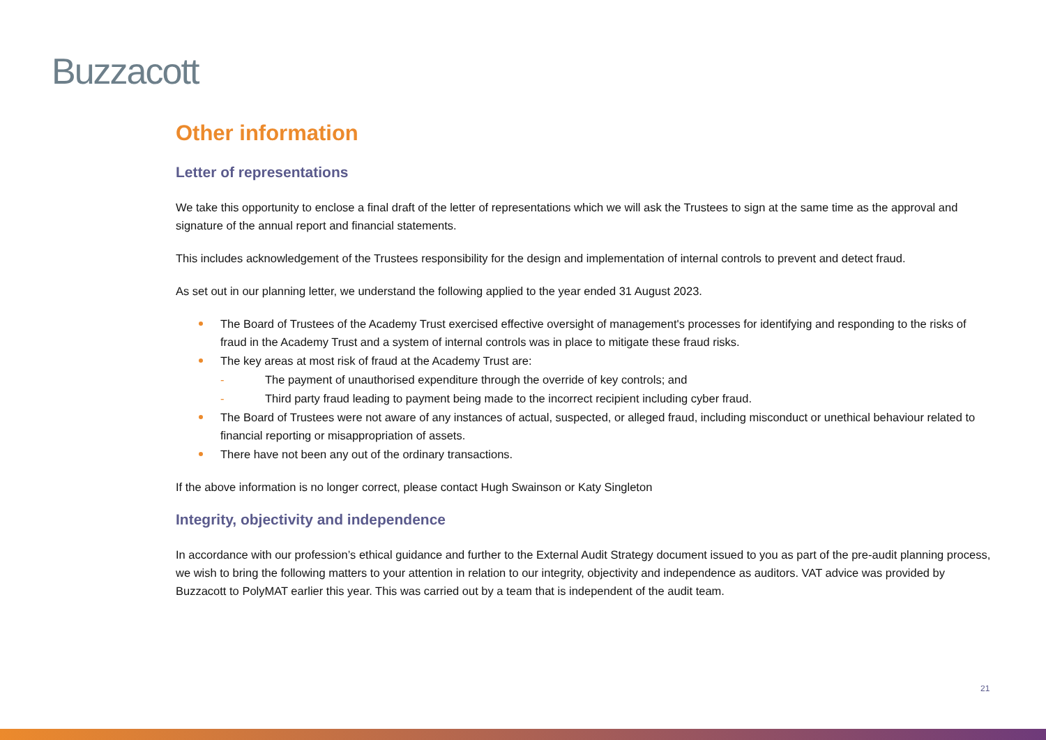Buzzacott
Other information
Letter of representations
We take this opportunity to enclose a final draft of the letter of representations which we will ask the Trustees to sign at the same time as the approval and signature of the annual report and financial statements.
This includes acknowledgement of the Trustees responsibility for the design and implementation of internal controls to prevent and detect fraud.
As set out in our planning letter, we understand the following applied to the year ended 31 August 2023.
The Board of Trustees of the Academy Trust exercised effective oversight of management's processes for identifying and responding to the risks of fraud in the Academy Trust and a system of internal controls was in place to mitigate these fraud risks.
The key areas at most risk of fraud at the Academy Trust are:
- The payment of unauthorised expenditure through the override of key controls; and
- Third party fraud leading to payment being made to the incorrect recipient including cyber fraud.
The Board of Trustees were not aware of any instances of actual, suspected, or alleged fraud, including misconduct or unethical behaviour related to financial reporting or misappropriation of assets.
There have not been any out of the ordinary transactions.
If the above information is no longer correct, please contact Hugh Swainson or Katy Singleton
Integrity, objectivity and independence
In accordance with our profession’s ethical guidance and further to the External Audit Strategy document issued to you as part of the pre-audit planning process, we wish to bring the following matters to your attention in relation to our integrity, objectivity and independence as auditors. VAT advice was provided by Buzzacott to PolyMAT earlier this year. This was carried out by a team that is independent of the audit team.
21